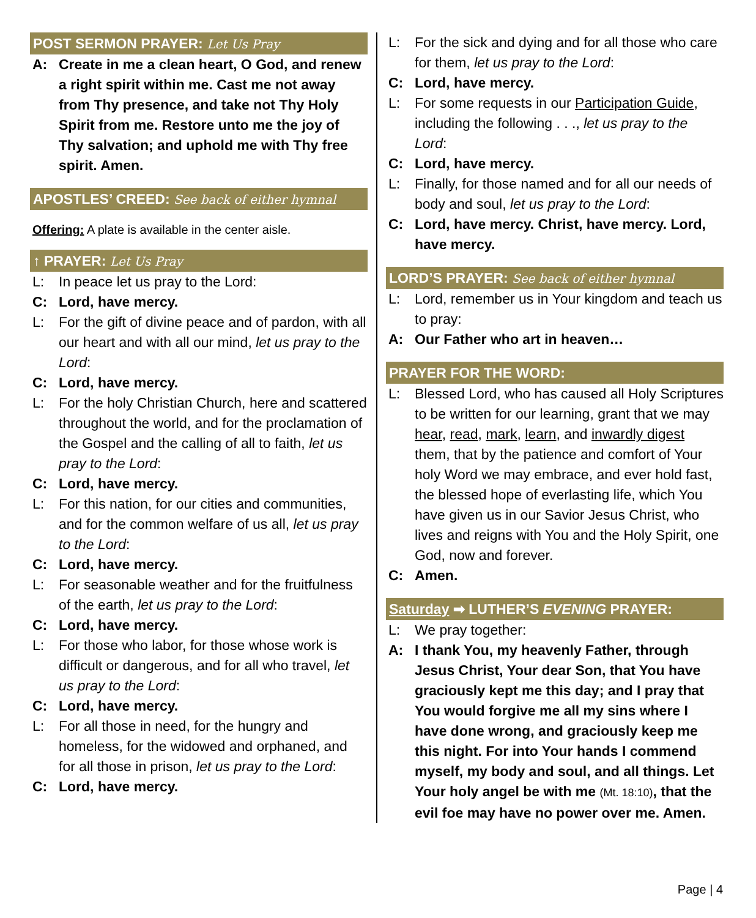POST SERMON PRAYER: Let Us Pray
A: Create in me a clean heart, O God, and renew a right spirit within me. Cast me not away from Thy presence, and take not Thy Holy Spirit from me. Restore unto me the joy of Thy salvation; and uphold me with Thy free spirit. Amen.
APOSTLES’ CREED: See back of either hymnal
Offering: A plate is available in the center aisle.
↑ PRAYER: Let Us Pray
L: In peace let us pray to the Lord:
C: Lord, have mercy.
L: For the gift of divine peace and of pardon, with all our heart and with all our mind, let us pray to the Lord:
C: Lord, have mercy.
L: For the holy Christian Church, here and scattered throughout the world, and for the proclamation of the Gospel and the calling of all to faith, let us pray to the Lord:
C: Lord, have mercy.
L: For this nation, for our cities and communities, and for the common welfare of us all, let us pray to the Lord:
C: Lord, have mercy.
L: For seasonable weather and for the fruitfulness of the earth, let us pray to the Lord:
C: Lord, have mercy.
L: For those who labor, for those whose work is difficult or dangerous, and for all who travel, let us pray to the Lord:
C: Lord, have mercy.
L: For all those in need, for the hungry and homeless, for the widowed and orphaned, and for all those in prison, let us pray to the Lord:
C: Lord, have mercy.
L: For the sick and dying and for all those who care for them, let us pray to the Lord:
C: Lord, have mercy.
L: For some requests in our Participation Guide, including the following . . ., let us pray to the Lord:
C: Lord, have mercy.
L: Finally, for those named and for all our needs of body and soul, let us pray to the Lord:
C: Lord, have mercy. Christ, have mercy. Lord, have mercy.
LORD’S PRAYER: See back of either hymnal
L: Lord, remember us in Your kingdom and teach us to pray:
A: Our Father who art in heaven…
PRAYER FOR THE WORD:
L: Blessed Lord, who has caused all Holy Scriptures to be written for our learning, grant that we may hear, read, mark, learn, and inwardly digest them, that by the patience and comfort of Your holy Word we may embrace, and ever hold fast, the blessed hope of everlasting life, which You have given us in our Savior Jesus Christ, who lives and reigns with You and the Holy Spirit, one God, now and forever.
C: Amen.
Saturday ➡ LUTHER’S EVENING PRAYER:
L: We pray together:
A: I thank You, my heavenly Father, through Jesus Christ, Your dear Son, that You have graciously kept me this day; and I pray that You would forgive me all my sins where I have done wrong, and graciously keep me this night. For into Your hands I commend myself, my body and soul, and all things. Let Your holy angel be with me (Mt. 18:10), that the evil foe may have no power over me. Amen.
Page | 4